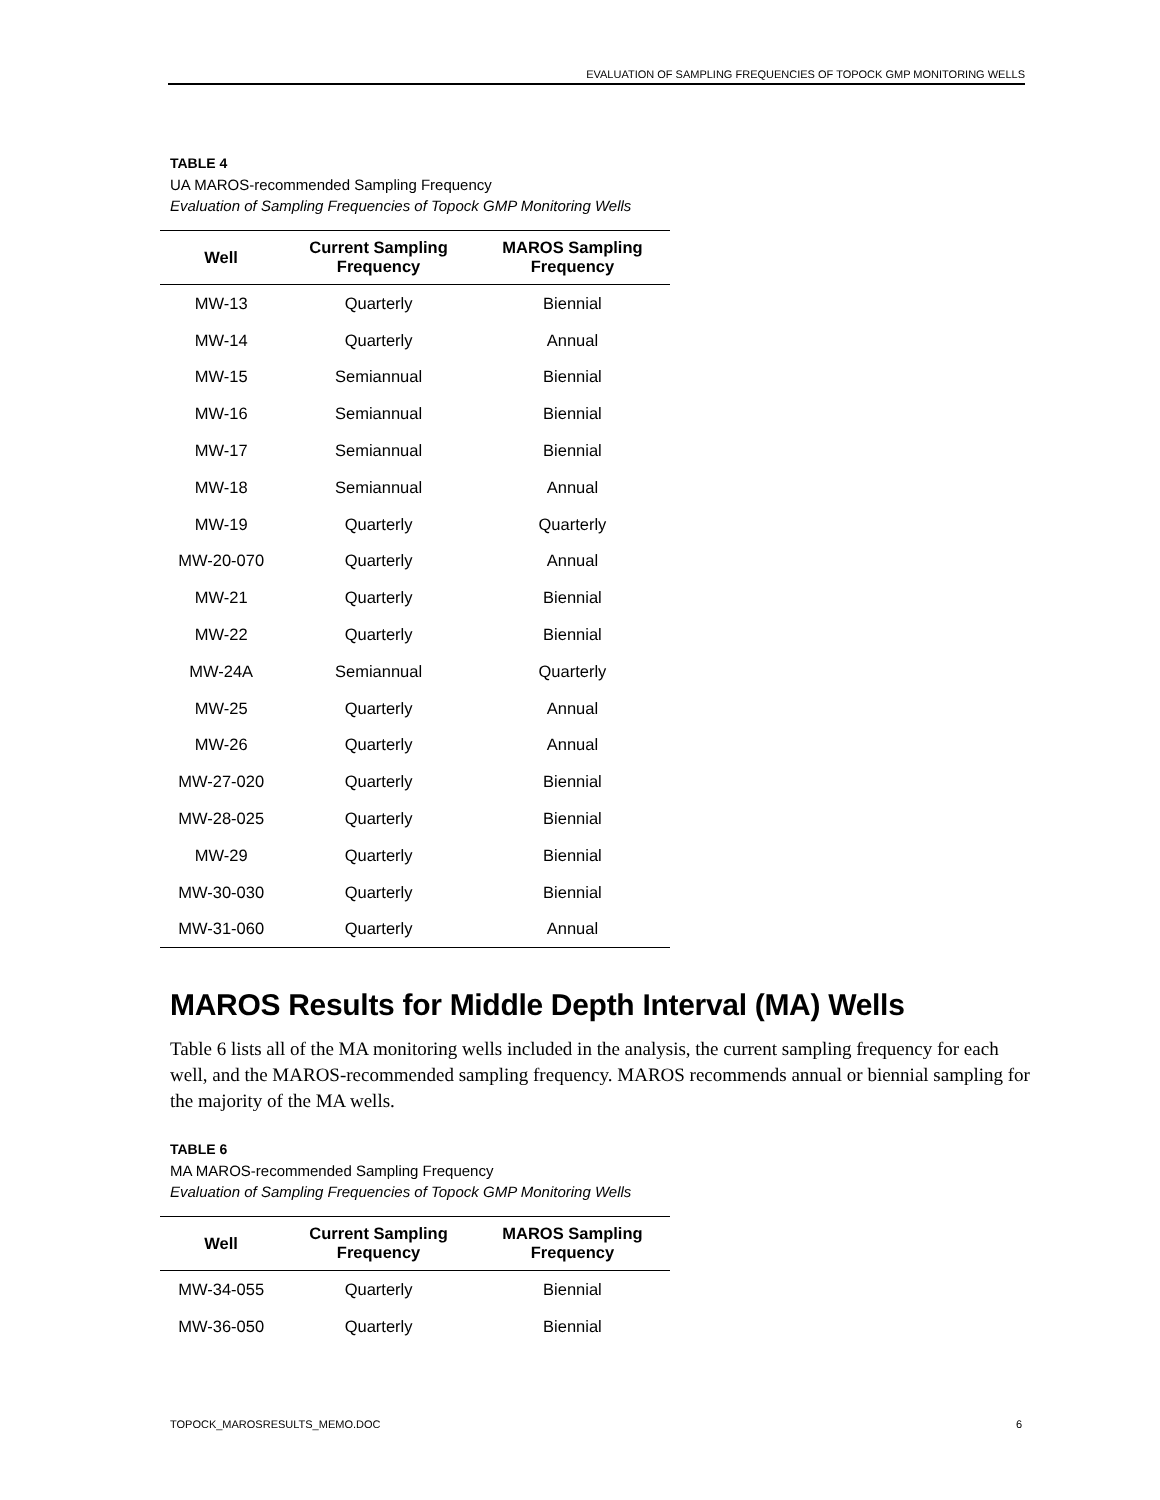EVALUATION OF SAMPLING FREQUENCIES OF TOPOCK GMP MONITORING WELLS
TABLE 4
UA MAROS-recommended Sampling Frequency
Evaluation of Sampling Frequencies of Topock GMP Monitoring Wells
| Well | Current Sampling Frequency | MAROS Sampling Frequency |
| --- | --- | --- |
| MW-13 | Quarterly | Biennial |
| MW-14 | Quarterly | Annual |
| MW-15 | Semiannual | Biennial |
| MW-16 | Semiannual | Biennial |
| MW-17 | Semiannual | Biennial |
| MW-18 | Semiannual | Annual |
| MW-19 | Quarterly | Quarterly |
| MW-20-070 | Quarterly | Annual |
| MW-21 | Quarterly | Biennial |
| MW-22 | Quarterly | Biennial |
| MW-24A | Semiannual | Quarterly |
| MW-25 | Quarterly | Annual |
| MW-26 | Quarterly | Annual |
| MW-27-020 | Quarterly | Biennial |
| MW-28-025 | Quarterly | Biennial |
| MW-29 | Quarterly | Biennial |
| MW-30-030 | Quarterly | Biennial |
| MW-31-060 | Quarterly | Annual |
MAROS Results for Middle Depth Interval (MA) Wells
Table 6 lists all of the MA monitoring wells included in the analysis, the current sampling frequency for each well, and the MAROS-recommended sampling frequency. MAROS recommends annual or biennial sampling for the majority of the MA wells.
TABLE 6
MA MAROS-recommended Sampling Frequency
Evaluation of Sampling Frequencies of Topock GMP Monitoring Wells
| Well | Current Sampling Frequency | MAROS Sampling Frequency |
| --- | --- | --- |
| MW-34-055 | Quarterly | Biennial |
| MW-36-050 | Quarterly | Biennial |
TOPOCK_MAROSRESULTS_MEMO.DOC 6